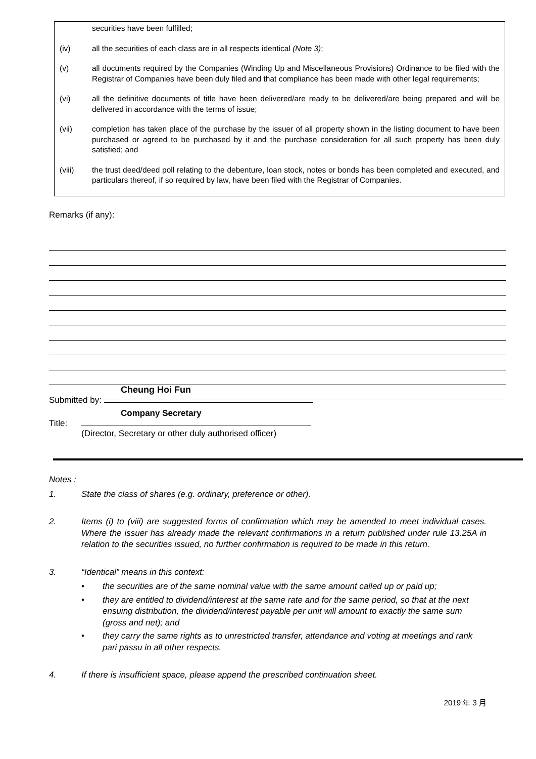securities have been fulfilled;
(iv) all the securities of each class are in all respects identical (Note 3);
(v) all documents required by the Companies (Winding Up and Miscellaneous Provisions) Ordinance to be filed with the Registrar of Companies have been duly filed and that compliance has been made with other legal requirements;
(vi) all the definitive documents of title have been delivered/are ready to be delivered/are being prepared and will be delivered in accordance with the terms of issue;
(vii) completion has taken place of the purchase by the issuer of all property shown in the listing document to have been purchased or agreed to be purchased by it and the purchase consideration for all such property has been duly satisfied; and
(viii) the trust deed/deed poll relating to the debenture, loan stock, notes or bonds has been completed and executed, and particulars thereof, if so required by law, have been filed with the Registrar of Companies.
Remarks (if any):
Cheung Hoi Fun
Submitted by:
Company Secretary
Title:
(Director, Secretary or other duly authorised officer)
Notes :
1. State the class of shares (e.g. ordinary, preference or other).
2. Items (i) to (viii) are suggested forms of confirmation which may be amended to meet individual cases. Where the issuer has already made the relevant confirmations in a return published under rule 13.25A in relation to the securities issued, no further confirmation is required to be made in this return.
3. “Identical” means in this context:
• the securities are of the same nominal value with the same amount called up or paid up;
• they are entitled to dividend/interest at the same rate and for the same period, so that at the next ensuing distribution, the dividend/interest payable per unit will amount to exactly the same sum (gross and net); and
• they carry the same rights as to unrestricted transfer, attendance and voting at meetings and rank pari passu in all other respects.
4. If there is insufficient space, please append the prescribed continuation sheet.
2019 年 3 月